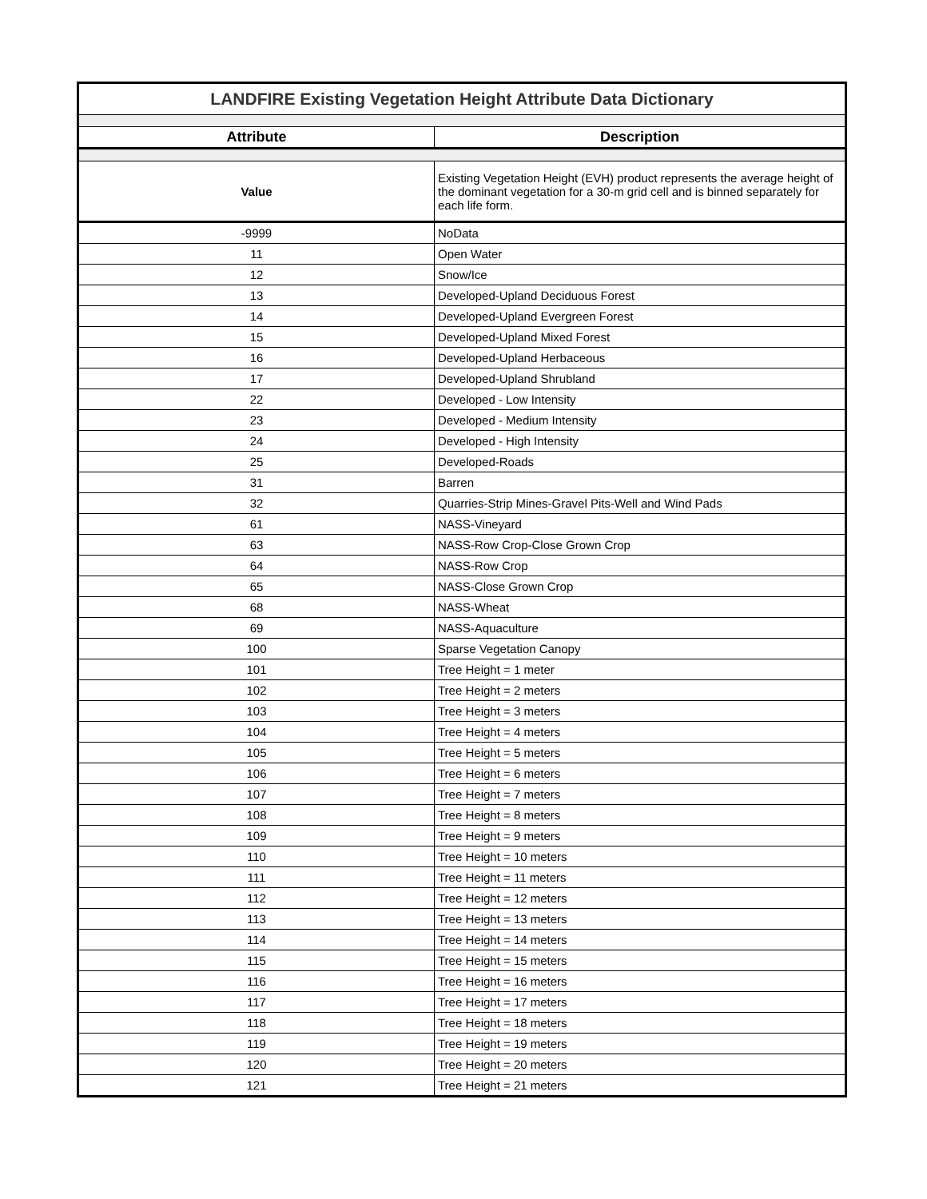| LANDFIRE Existing Vegetation Height Attribute Data Dictionary | |
| Attribute | Description |
| Value | Existing Vegetation Height (EVH) product represents the average height of the dominant vegetation for a 30-m grid cell and is binned separately for each life form. |
| -9999 | NoData |
| 11 | Open Water |
| 12 | Snow/Ice |
| 13 | Developed-Upland Deciduous Forest |
| 14 | Developed-Upland Evergreen Forest |
| 15 | Developed-Upland Mixed Forest |
| 16 | Developed-Upland Herbaceous |
| 17 | Developed-Upland Shrubland |
| 22 | Developed - Low Intensity |
| 23 | Developed - Medium Intensity |
| 24 | Developed - High Intensity |
| 25 | Developed-Roads |
| 31 | Barren |
| 32 | Quarries-Strip Mines-Gravel Pits-Well and Wind Pads |
| 61 | NASS-Vineyard |
| 63 | NASS-Row Crop-Close Grown Crop |
| 64 | NASS-Row Crop |
| 65 | NASS-Close Grown Crop |
| 68 | NASS-Wheat |
| 69 | NASS-Aquaculture |
| 100 | Sparse Vegetation Canopy |
| 101 | Tree Height = 1 meter |
| 102 | Tree Height = 2 meters |
| 103 | Tree Height = 3 meters |
| 104 | Tree Height = 4 meters |
| 105 | Tree Height = 5 meters |
| 106 | Tree Height = 6 meters |
| 107 | Tree Height = 7 meters |
| 108 | Tree Height = 8 meters |
| 109 | Tree Height = 9 meters |
| 110 | Tree Height = 10 meters |
| 111 | Tree Height = 11 meters |
| 112 | Tree Height = 12 meters |
| 113 | Tree Height = 13 meters |
| 114 | Tree Height = 14 meters |
| 115 | Tree Height = 15 meters |
| 116 | Tree Height = 16 meters |
| 117 | Tree Height = 17 meters |
| 118 | Tree Height = 18 meters |
| 119 | Tree Height = 19 meters |
| 120 | Tree Height = 20 meters |
| 121 | Tree Height = 21 meters |